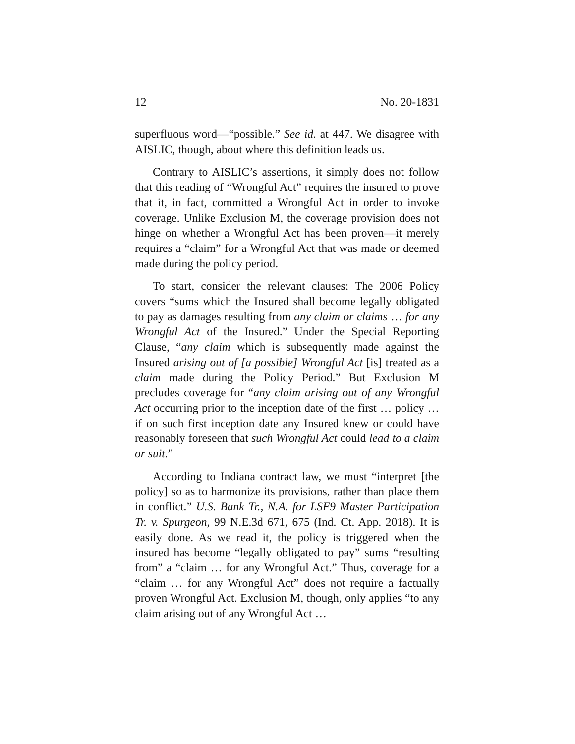12 No. 20-1831
superfluous word—“possible.” See id. at 447. We disagree with AISLIC, though, about where this definition leads us.
Contrary to AISLIC’s assertions, it simply does not follow that this reading of “Wrongful Act” requires the insured to prove that it, in fact, committed a Wrongful Act in order to invoke coverage. Unlike Exclusion M, the coverage provision does not hinge on whether a Wrongful Act has been proven—it merely requires a “claim” for a Wrongful Act that was made or deemed made during the policy period.
To start, consider the relevant clauses: The 2006 Policy covers “sums which the Insured shall become legally obligated to pay as damages resulting from any claim or claims … for any Wrongful Act of the Insured.” Under the Special Reporting Clause, “any claim which is subsequently made against the Insured arising out of [a possible] Wrongful Act [is] treated as a claim made during the Policy Period.” But Exclusion M precludes coverage for “any claim arising out of any Wrongful Act occurring prior to the inception date of the first … policy … if on such first inception date any Insured knew or could have reasonably foreseen that such Wrongful Act could lead to a claim or suit.”
According to Indiana contract law, we must “interpret [the policy] so as to harmonize its provisions, rather than place them in conflict.” U.S. Bank Tr., N.A. for LSF9 Master Participation Tr. v. Spurgeon, 99 N.E.3d 671, 675 (Ind. Ct. App. 2018). It is easily done. As we read it, the policy is triggered when the insured has become “legally obligated to pay” sums “resulting from” a “claim … for any Wrongful Act.” Thus, coverage for a “claim … for any Wrongful Act” does not require a factually proven Wrongful Act. Exclusion M, though, only applies “to any claim arising out of any Wrongful Act …